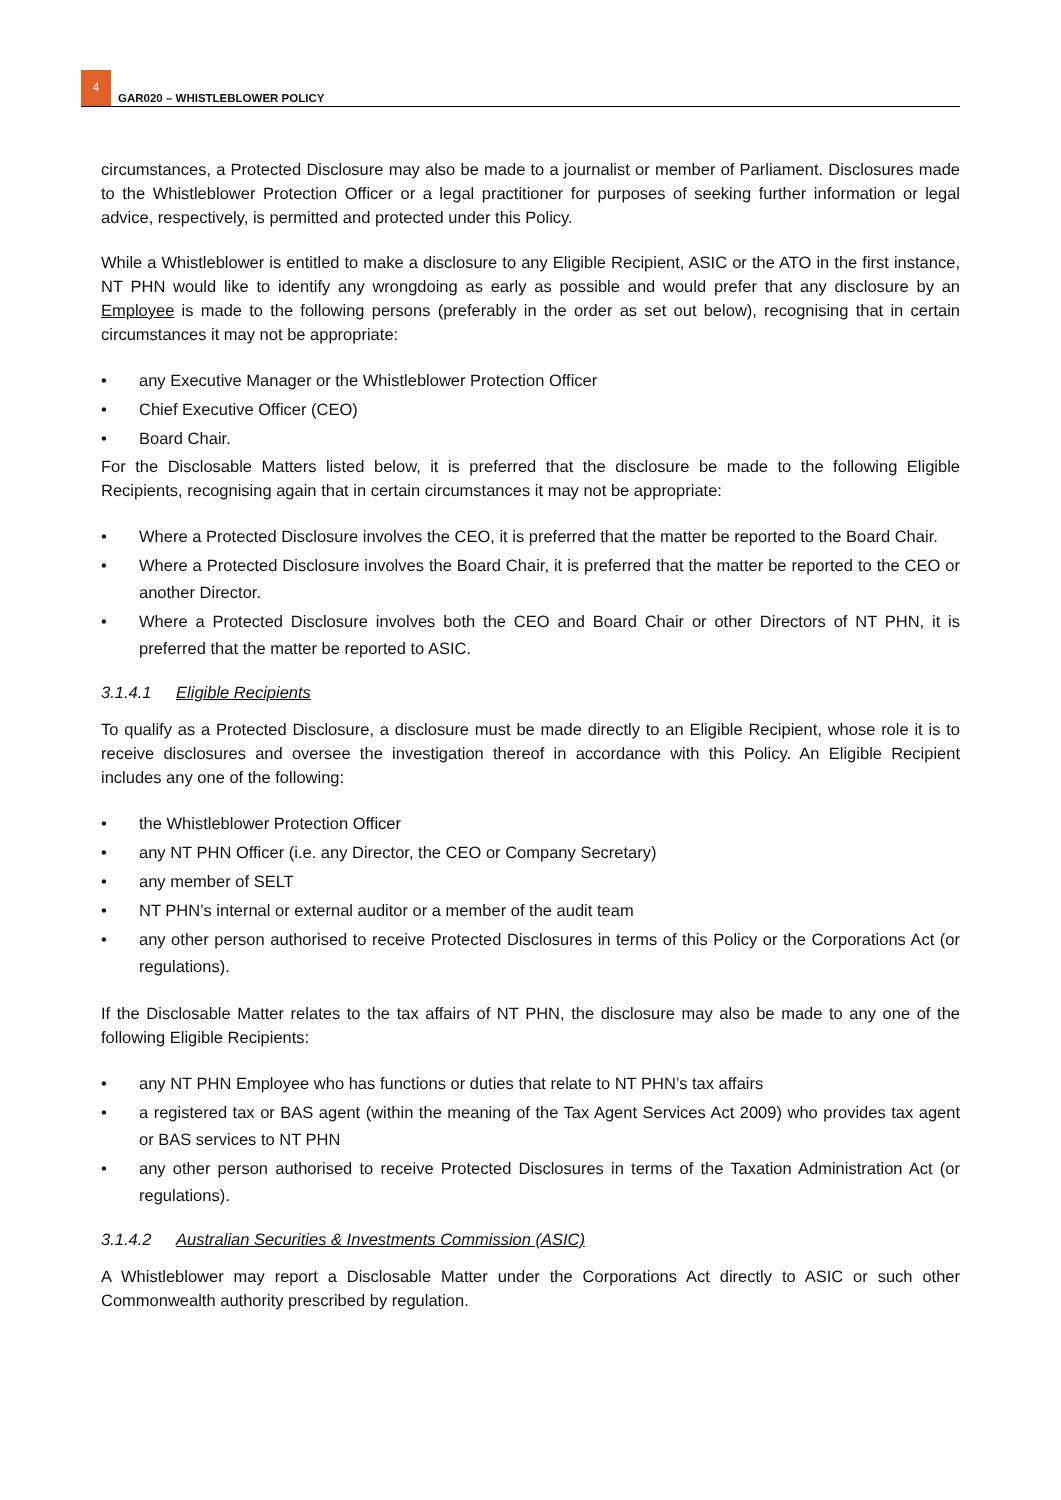4
GAR020 – WHISTLEBLOWER POLICY
circumstances, a Protected Disclosure may also be made to a journalist or member of Parliament. Disclosures made to the Whistleblower Protection Officer or a legal practitioner for purposes of seeking further information or legal advice, respectively, is permitted and protected under this Policy.
While a Whistleblower is entitled to make a disclosure to any Eligible Recipient, ASIC or the ATO in the first instance, NT PHN would like to identify any wrongdoing as early as possible and would prefer that any disclosure by an Employee is made to the following persons (preferably in the order as set out below), recognising that in certain circumstances it may not be appropriate:
• any Executive Manager or the Whistleblower Protection Officer
• Chief Executive Officer (CEO)
• Board Chair.
For the Disclosable Matters listed below, it is preferred that the disclosure be made to the following Eligible Recipients, recognising again that in certain circumstances it may not be appropriate:
• Where a Protected Disclosure involves the CEO, it is preferred that the matter be reported to the Board Chair.
• Where a Protected Disclosure involves the Board Chair, it is preferred that the matter be reported to the CEO or another Director.
• Where a Protected Disclosure involves both the CEO and Board Chair or other Directors of NT PHN, it is preferred that the matter be reported to ASIC.
3.1.4.1 Eligible Recipients
To qualify as a Protected Disclosure, a disclosure must be made directly to an Eligible Recipient, whose role it is to receive disclosures and oversee the investigation thereof in accordance with this Policy. An Eligible Recipient includes any one of the following:
• the Whistleblower Protection Officer
• any NT PHN Officer (i.e. any Director, the CEO or Company Secretary)
• any member of SELT
• NT PHN’s internal or external auditor or a member of the audit team
• any other person authorised to receive Protected Disclosures in terms of this Policy or the Corporations Act (or regulations).
If the Disclosable Matter relates to the tax affairs of NT PHN, the disclosure may also be made to any one of the following Eligible Recipients:
• any NT PHN Employee who has functions or duties that relate to NT PHN’s tax affairs
• a registered tax or BAS agent (within the meaning of the Tax Agent Services Act 2009) who provides tax agent or BAS services to NT PHN
• any other person authorised to receive Protected Disclosures in terms of the Taxation Administration Act (or regulations).
3.1.4.2 Australian Securities & Investments Commission (ASIC)
A Whistleblower may report a Disclosable Matter under the Corporations Act directly to ASIC or such other Commonwealth authority prescribed by regulation.